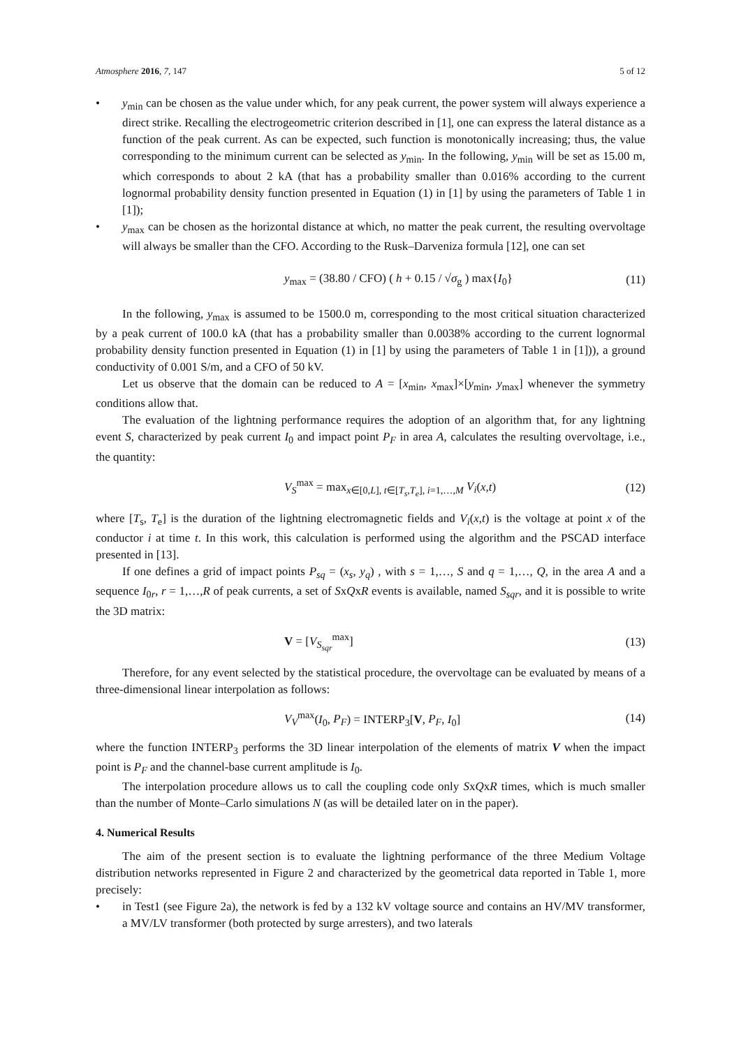Atmosphere 2016, 7, 147 5 of 12
• y<sub>min</sub> can be chosen as the value under which, for any peak current, the power system will always experience a direct strike. Recalling the electrogeometric criterion described in [1], one can express the lateral distance as a function of the peak current. As can be expected, such function is monotonically increasing; thus, the value corresponding to the minimum current can be selected as y<sub>min</sub>. In the following, y<sub>min</sub> will be set as 15.00 m, which corresponds to about 2 kA (that has a probability smaller than 0.016% according to the current lognormal probability density function presented in Equation (1) in [1] by using the parameters of Table 1 in [1]);
• y<sub>max</sub> can be chosen as the horizontal distance at which, no matter the peak current, the resulting overvoltage will always be smaller than the CFO. According to the Rusk–Darveniza formula [12], one can set
y<sub>max</sub> = (38.80 / CFO) ( h + 0.15 / √σ<sub>g</sub> ) max{I<sub>0</sub>} (11)
In the following, y<sub>max</sub> is assumed to be 1500.0 m, corresponding to the most critical situation characterized by a peak current of 100.0 kA (that has a probability smaller than 0.0038% according to the current lognormal probability density function presented in Equation (1) in [1] by using the parameters of Table 1 in [1])), a ground conductivity of 0.001 S/m, and a CFO of 50 kV.
Let us observe that the domain can be reduced to A = [x<sub>min</sub>, x<sub>max</sub>]×[y<sub>min</sub>, y<sub>max</sub>] whenever the symmetry conditions allow that.
The evaluation of the lightning performance requires the adoption of an algorithm that, for any lightning event S, characterized by peak current I<sub>0</sub> and impact point P<sub>F</sub> in area A, calculates the resulting overvoltage, i.e., the quantity:
V<sub>S</sub><sup>max</sup> = max<sub>x∈[0,L], t∈[T<sub>s</sub>,T<sub>e</sub>], i=1,…,M</sub> V<sub>i</sub>(x,t) (12)
where [T<sub>s</sub>, T<sub>e</sub>] is the duration of the lightning electromagnetic fields and V<sub>i</sub>(x,t) is the voltage at point x of the conductor i at time t. In this work, this calculation is performed using the algorithm and the PSCAD interface presented in [13].
If one defines a grid of impact points P<sub>sq</sub> = (x<sub>s</sub>, y<sub>q</sub>) , with s = 1,…, S and q = 1,…, Q, in the area A and a sequence I<sub>0r</sub>, r = 1,…,R of peak currents, a set of SxQxR events is available, named S<sub>sqr</sub>, and it is possible to write the 3D matrix:
V = [V<sub>S<sub>sqr</sub></sub><sup>max</sup>] (13)
Therefore, for any event selected by the statistical procedure, the overvoltage can be evaluated by means of a three-dimensional linear interpolation as follows:
V<sub>V</sub><sup>max</sup>(I<sub>0</sub>, P<sub>F</sub>) = INTERP<sub>3</sub>[V, P<sub>F</sub>, I<sub>0</sub>] (14)
where the function INTERP<sub>3</sub> performs the 3D linear interpolation of the elements of matrix V when the impact point is P<sub>F</sub> and the channel-base current amplitude is I<sub>0</sub>.
The interpolation procedure allows us to call the coupling code only SxQxR times, which is much smaller than the number of Monte–Carlo simulations N (as will be detailed later on in the paper).
4. Numerical Results
The aim of the present section is to evaluate the lightning performance of the three Medium Voltage distribution networks represented in Figure 2 and characterized by the geometrical data reported in Table 1, more precisely:
• in Test1 (see Figure 2a), the network is fed by a 132 kV voltage source and contains an HV/MV transformer, a MV/LV transformer (both protected by surge arresters), and two laterals